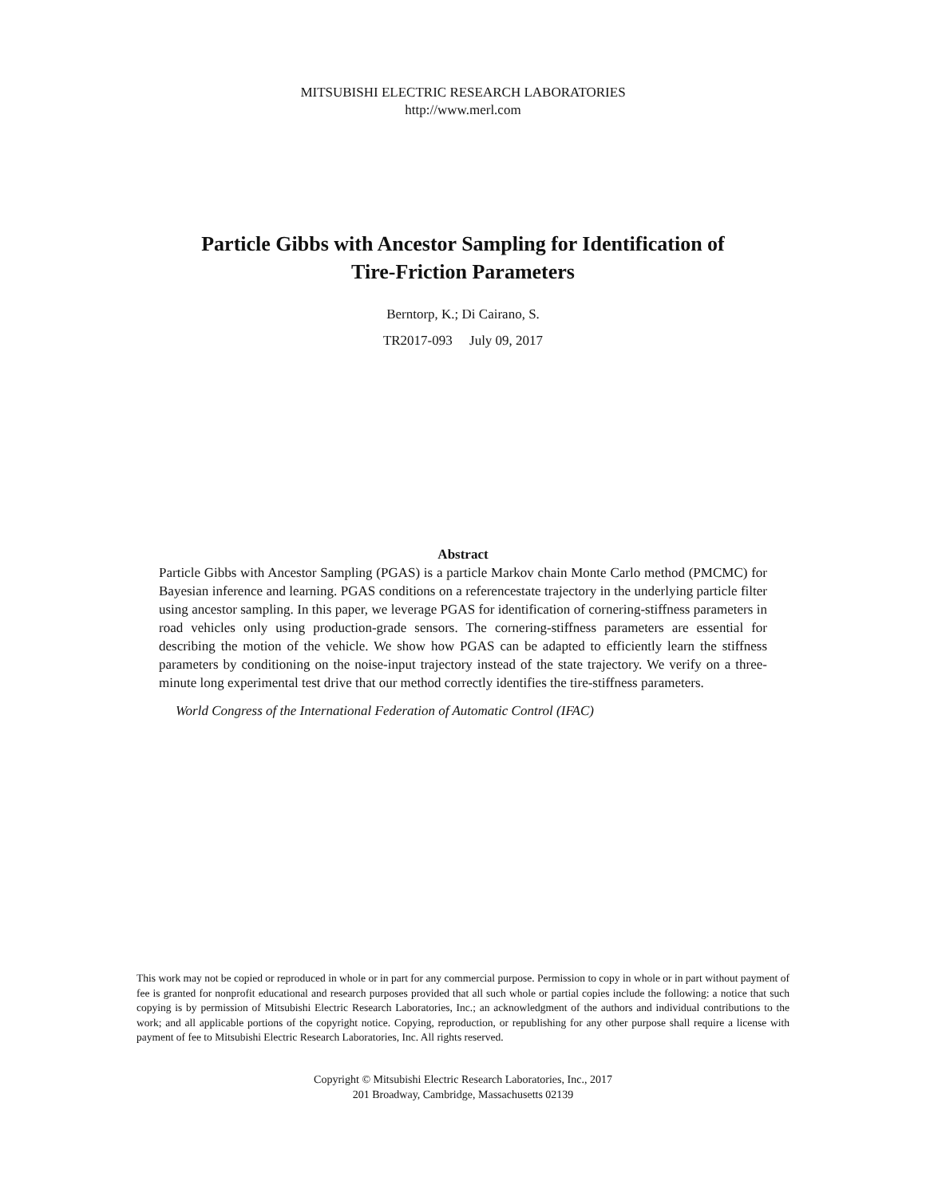MITSUBISHI ELECTRIC RESEARCH LABORATORIES
http://www.merl.com
Particle Gibbs with Ancestor Sampling for Identification of
Tire-Friction Parameters
Berntorp, K.; Di Cairano, S.
TR2017-093 July 09, 2017
Abstract
Particle Gibbs with Ancestor Sampling (PGAS) is a particle Markov chain Monte Carlo method (PMCMC) for Bayesian inference and learning. PGAS conditions on a referencestate trajectory in the underlying particle filter using ancestor sampling. In this paper, we leverage PGAS for identification of cornering-stiffness parameters in road vehicles only using production-grade sensors. The cornering-stiffness parameters are essential for describing the motion of the vehicle. We show how PGAS can be adapted to efficiently learn the stiffness parameters by conditioning on the noise-input trajectory instead of the state trajectory. We verify on a three-minute long experimental test drive that our method correctly identifies the tire-stiffness parameters.
World Congress of the International Federation of Automatic Control (IFAC)
This work may not be copied or reproduced in whole or in part for any commercial purpose. Permission to copy in whole or in part without payment of fee is granted for nonprofit educational and research purposes provided that all such whole or partial copies include the following: a notice that such copying is by permission of Mitsubishi Electric Research Laboratories, Inc.; an acknowledgment of the authors and individual contributions to the work; and all applicable portions of the copyright notice. Copying, reproduction, or republishing for any other purpose shall require a license with payment of fee to Mitsubishi Electric Research Laboratories, Inc. All rights reserved.
Copyright © Mitsubishi Electric Research Laboratories, Inc., 2017
201 Broadway, Cambridge, Massachusetts 02139